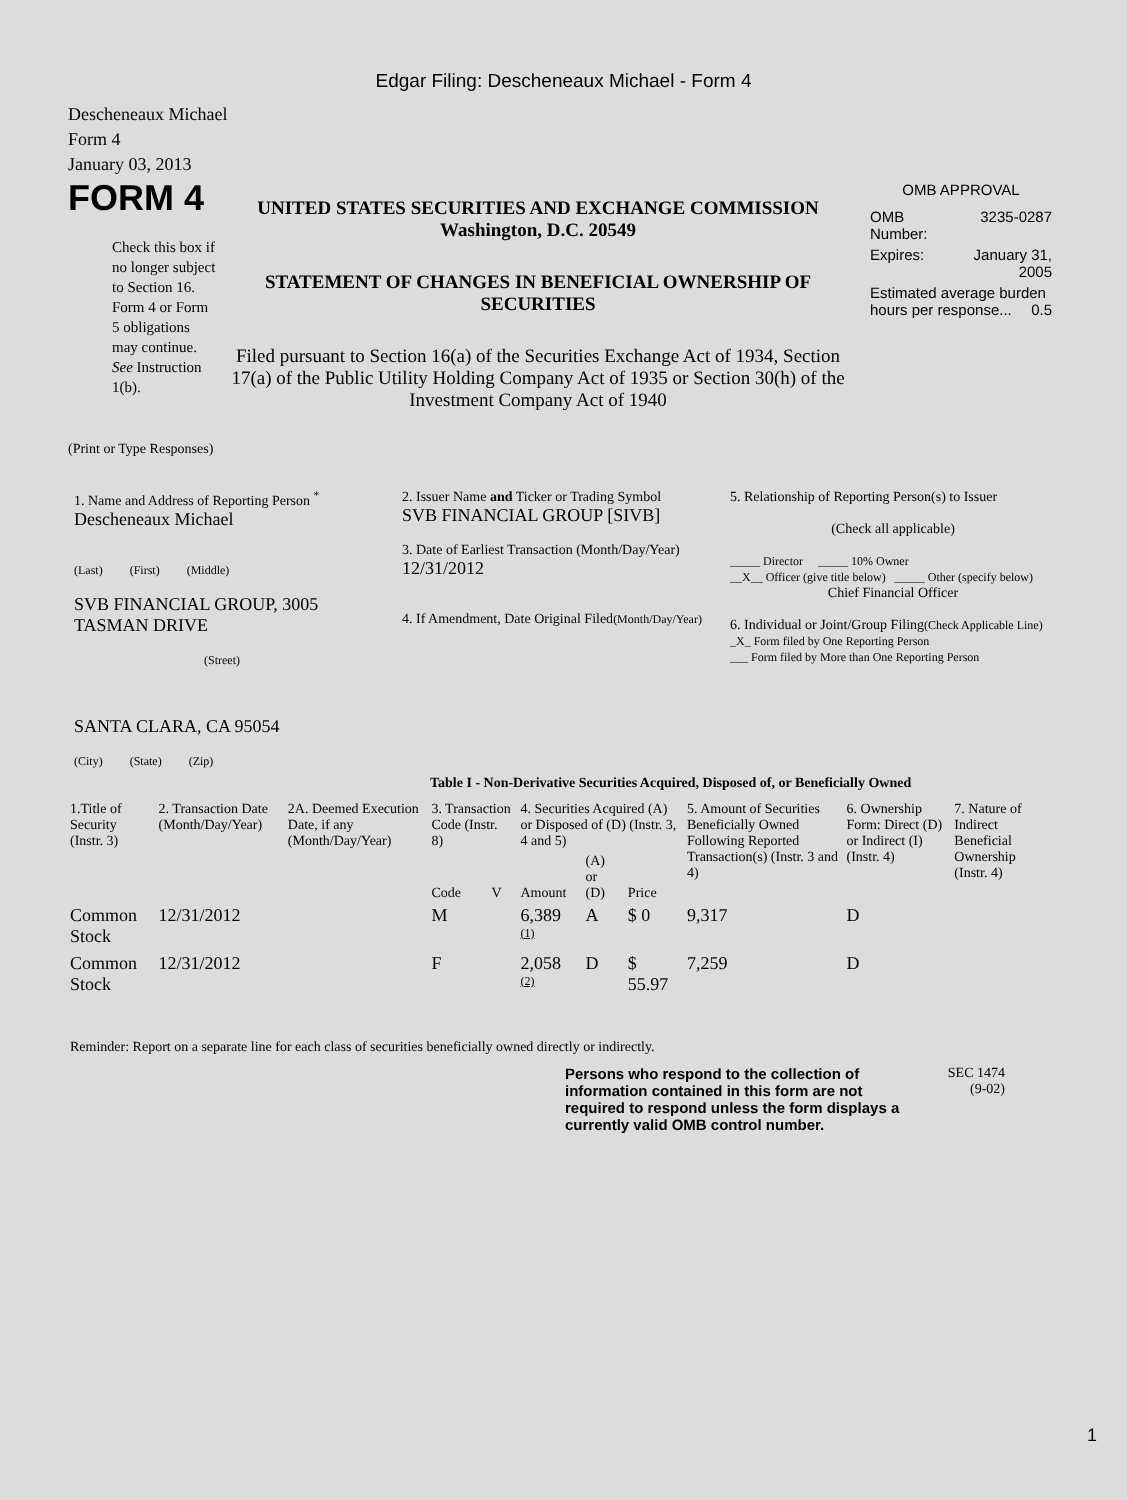Edgar Filing: Descheneaux Michael - Form 4
Descheneaux Michael
Form 4
January 03, 2013
FORM 4
Check this box if no longer subject to Section 16. Form 4 or Form 5 obligations may continue. See Instruction 1(b).
UNITED STATES SECURITIES AND EXCHANGE COMMISSION
Washington, D.C. 20549
STATEMENT OF CHANGES IN BENEFICIAL OWNERSHIP OF SECURITIES
Filed pursuant to Section 16(a) of the Securities Exchange Act of 1934, Section 17(a) of the Public Utility Holding Company Act of 1935 or Section 30(h) of the Investment Company Act of 1940
OMB APPROVAL
| OMB Number: | 3235-0287 |
| Expires: | January 31, 2005 |
| Estimated average burden hours per response... 0.5 | |
(Print or Type Responses)
| 1. Name and Address of Reporting Person <sup>*</sup> Descheneaux Michael (Last) (First) (Middle) SVB FINANCIAL GROUP, 3005 TASMAN DRIVE (Street) SANTA CLARA, CA 95054 (City) (State) (Zip) | 2. Issuer Name and Ticker or Trading Symbol SVB FINANCIAL GROUP [SIVB] 3. Date of Earliest Transaction (Month/Day/Year) 12/31/2012 4. If Amendment, Date Original Filed (Month/Day/Year) | 5. Relationship of Reporting Person(s) to Issuer (Check all applicable) _____ Director _____ 10% Owner __X__ Officer (give title below) _____ Other (specify below) Chief Financial Officer 6. Individual or Joint/Group Filing (Check Applicable Line) _X_ Form filed by One Reporting Person ___ Form filed by More than One Reporting Person |
Table I - Non-Derivative Securities Acquired, Disposed of, or Beneficially Owned
| 1.Title of Security (Instr. 3) | 2. Transaction Date (Month/Day/Year) | 2A. Deemed Execution Date, if any (Month/Day/Year) | 3. Transaction Code (Instr. 8) | | 4. Securities Acquired (A) or Disposed of (D) (Instr. 3, 4 and 5) | | | 5. Amount of Securities Beneficially Owned Following Reported Transaction(s) (Instr. 3 and 4) | 6. Ownership Form: Direct (D) or Indirect (I) (Instr. 4) | 7. Nature of Indirect Beneficial Ownership (Instr. 4) |
| --- | --- | --- | --- | --- | --- | --- | --- | --- | --- | --- |
| | | | Code | V | Amount | (A) or (D) | Price | | | |
| Common Stock | 12/31/2012 | | M | | 6,389 <sup>(1)</sup> | A | $ 0 | 9,317 | D | |
| Common Stock | 12/31/2012 | | F | | 2,058 <sup>(2)</sup> | D | $ 55.97 | 7,259 | D | |
Reminder: Report on a separate line for each class of securities beneficially owned directly or indirectly.
Persons who respond to the collection of information contained in this form are not required to respond unless the form displays a currently valid OMB control number.
SEC 1474
(9-02)
1